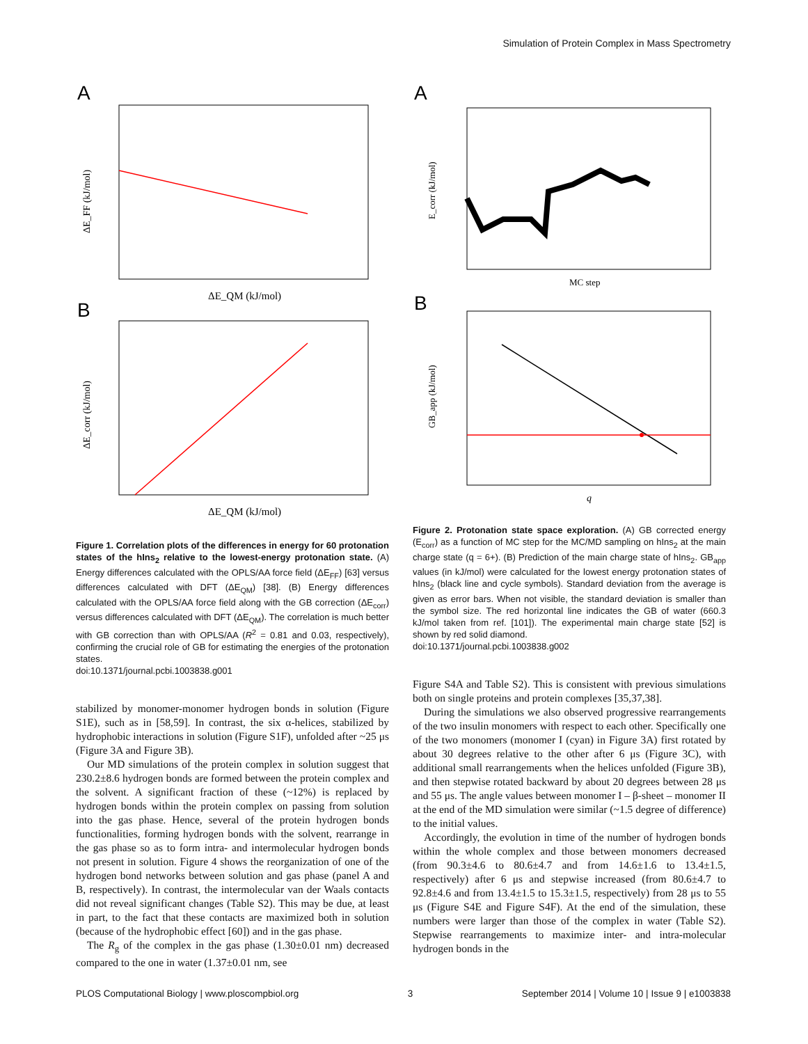Simulation of Protein Complex in Mass Spectrometry
A
ΔE_QM (kJ/mol)
ΔE_FF (kJ/mol)
B
ΔE_QM (kJ/mol)
ΔE_corr (kJ/mol)
Figure 1. Correlation plots of the differences in energy for 60 protonation states of the hIns<sub>2</sub> relative to the lowest-energy protonation state. (A) Energy differences calculated with the OPLS/AA force field (ΔE<sub>FF</sub>) [63] versus differences calculated with DFT (ΔE<sub>QM</sub>) [38]. (B) Energy differences calculated with the OPLS/AA force field along with the GB correction (ΔE<sub>corr</sub>) versus differences calculated with DFT (ΔE<sub>QM</sub>). The correlation is much better with GB correction than with OPLS/AA (R<sup>2</sup> = 0.81 and 0.03, respectively), confirming the crucial role of GB for estimating the energies of the protonation states.
doi:10.1371/journal.pcbi.1003838.g001
stabilized by monomer-monomer hydrogen bonds in solution (Figure S1E), such as in [58,59]. In contrast, the six α-helices, stabilized by hydrophobic interactions in solution (Figure S1F), unfolded after ~25 μs (Figure 3A and Figure 3B).
Our MD simulations of the protein complex in solution suggest that 230.2±8.6 hydrogen bonds are formed between the protein complex and the solvent. A significant fraction of these (~12%) is replaced by hydrogen bonds within the protein complex on passing from solution into the gas phase. Hence, several of the protein hydrogen bonds functionalities, forming hydrogen bonds with the solvent, rearrange in the gas phase so as to form intra- and intermolecular hydrogen bonds not present in solution. Figure 4 shows the reorganization of one of the hydrogen bond networks between solution and gas phase (panel A and B, respectively). In contrast, the intermolecular van der Waals contacts did not reveal significant changes (Table S2). This may be due, at least in part, to the fact that these contacts are maximized both in solution (because of the hydrophobic effect [60]) and in the gas phase.
The R<sub>g</sub> of the complex in the gas phase (1.30±0.01 nm) decreased compared to the one in water (1.37±0.01 nm, see
A
MC step
E_corr (kJ/mol)
B
q
GB_app (kJ/mol)
Figure 2. Protonation state space exploration. (A) GB corrected energy (E<sub>corr</sub>) as a function of MC step for the MC/MD sampling on hIns<sub>2</sub> at the main charge state (q = 6+). (B) Prediction of the main charge state of hIns<sub>2</sub>. GB<sub>app</sub> values (in kJ/mol) were calculated for the lowest energy protonation states of hIns<sub>2</sub> (black line and cycle symbols). Standard deviation from the average is given as error bars. When not visible, the standard deviation is smaller than the symbol size. The red horizontal line indicates the GB of water (660.3 kJ/mol taken from ref. [101]). The experimental main charge state [52] is shown by red solid diamond.
doi:10.1371/journal.pcbi.1003838.g002
Figure S4A and Table S2). This is consistent with previous simulations both on single proteins and protein complexes [35,37,38].
During the simulations we also observed progressive rearrangements of the two insulin monomers with respect to each other. Specifically one of the two monomers (monomer I (cyan) in Figure 3A) first rotated by about 30 degrees relative to the other after 6 μs (Figure 3C), with additional small rearrangements when the helices unfolded (Figure 3B), and then stepwise rotated backward by about 20 degrees between 28 μs and 55 μs. The angle values between monomer I – β-sheet – monomer II at the end of the MD simulation were similar (~1.5 degree of difference) to the initial values.
Accordingly, the evolution in time of the number of hydrogen bonds within the whole complex and those between monomers decreased (from 90.3±4.6 to 80.6±4.7 and from 14.6±1.6 to 13.4±1.5, respectively) after 6 μs and stepwise increased (from 80.6±4.7 to 92.8±4.6 and from 13.4±1.5 to 15.3±1.5, respectively) from 28 μs to 55 μs (Figure S4E and Figure S4F). At the end of the simulation, these numbers were larger than those of the complex in water (Table S2). Stepwise rearrangements to maximize inter- and intra-molecular hydrogen bonds in the
PLOS Computational Biology | www.ploscompbiol.org 3 September 2014 | Volume 10 | Issue 9 | e1003838